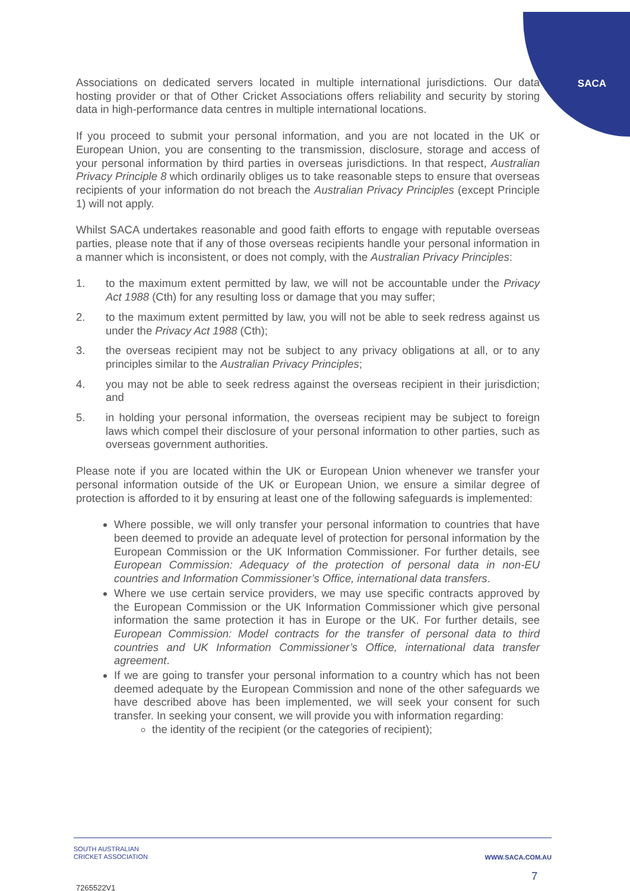SACA
Associations on dedicated servers located in multiple international jurisdictions. Our data hosting provider or that of Other Cricket Associations offers reliability and security by storing data in high-performance data centres in multiple international locations.
If you proceed to submit your personal information, and you are not located in the UK or European Union, you are consenting to the transmission, disclosure, storage and access of your personal information by third parties in overseas jurisdictions. In that respect, Australian Privacy Principle 8 which ordinarily obliges us to take reasonable steps to ensure that overseas recipients of your information do not breach the Australian Privacy Principles (except Principle 1) will not apply.
Whilst SACA undertakes reasonable and good faith efforts to engage with reputable overseas parties, please note that if any of those overseas recipients handle your personal information in a manner which is inconsistent, or does not comply, with the Australian Privacy Principles:
1. to the maximum extent permitted by law, we will not be accountable under the Privacy Act 1988 (Cth) for any resulting loss or damage that you may suffer;
2. to the maximum extent permitted by law, you will not be able to seek redress against us under the Privacy Act 1988 (Cth);
3. the overseas recipient may not be subject to any privacy obligations at all, or to any principles similar to the Australian Privacy Principles;
4. you may not be able to seek redress against the overseas recipient in their jurisdiction; and
5. in holding your personal information, the overseas recipient may be subject to foreign laws which compel their disclosure of your personal information to other parties, such as overseas government authorities.
Please note if you are located within the UK or European Union whenever we transfer your personal information outside of the UK or European Union, we ensure a similar degree of protection is afforded to it by ensuring at least one of the following safeguards is implemented:
Where possible, we will only transfer your personal information to countries that have been deemed to provide an adequate level of protection for personal information by the European Commission or the UK Information Commissioner. For further details, see European Commission: Adequacy of the protection of personal data in non-EU countries and Information Commissioner’s Office, international data transfers.
Where we use certain service providers, we may use specific contracts approved by the European Commission or the UK Information Commissioner which give personal information the same protection it has in Europe or the UK. For further details, see European Commission: Model contracts for the transfer of personal data to third countries and UK Information Commissioner’s Office, international data transfer agreement.
If we are going to transfer your personal information to a country which has not been deemed adequate by the European Commission and none of the other safeguards we have described above has been implemented, we will seek your consent for such transfer. In seeking your consent, we will provide you with information regarding:
the identity of the recipient (or the categories of recipient);
SOUTH AUSTRALIAN
CRICKET ASSOCIATION
WWW.SACA.COM.AU
7
7265522V1